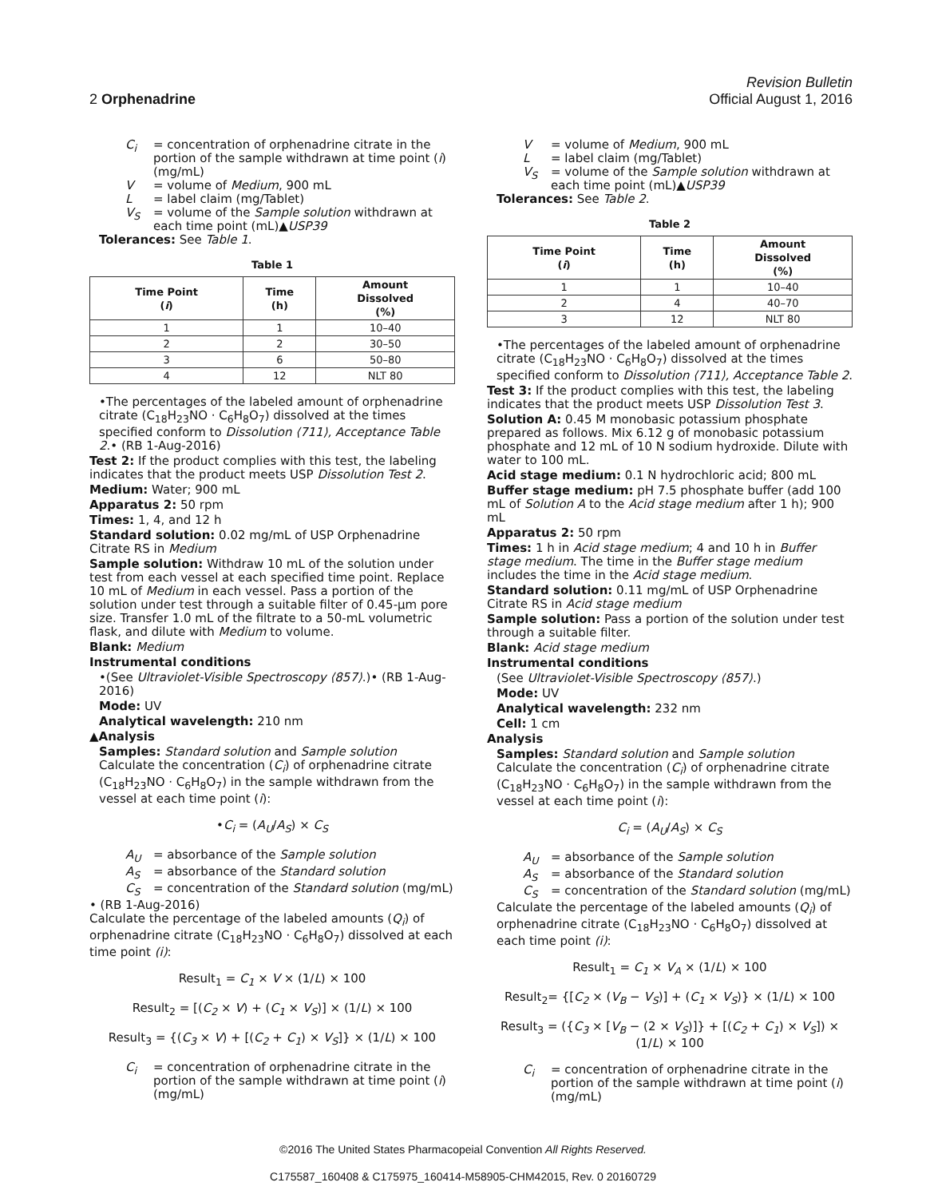Revision Bulletin
2 Orphenadrine Official August 1, 2016
C<sub>i</sub> = concentration of orphenadrine citrate in the portion of the sample withdrawn at time point (i) (mg/mL)
V = volume of Medium, 900 mL
L = label claim (mg/Tablet)
V<sub>S</sub> = volume of the Sample solution withdrawn at each time point (mL)▲USP39
Tolerances: See Table 1.
Table 1
| Time Point ( i ) | Time (h) | Amount Dissolved (%) |
| --- | --- | --- |
| 1 | 1 | 10–40 |
| 2 | 2 | 30–50 |
| 3 | 6 | 50–80 |
| 4 | 12 | NLT 80 |
•The percentages of the labeled amount of orphenadrine citrate (C<sub>18</sub>H<sub>23</sub>NO · C<sub>6</sub>H<sub>8</sub>O<sub>7</sub>) dissolved at the times specified conform to Dissolution ⟨711⟩, Acceptance Table 2.• (RB 1-Aug-2016)
Test 2: If the product complies with this test, the labeling indicates that the product meets USP Dissolution Test 2.
Medium: Water; 900 mL
Apparatus 2: 50 rpm
Times: 1, 4, and 12 h
Standard solution: 0.02 mg/mL of USP Orphenadrine Citrate RS in Medium
Sample solution: Withdraw 10 mL of the solution under test from each vessel at each specified time point. Replace 10 mL of Medium in each vessel. Pass a portion of the solution under test through a suitable filter of 0.45-µm pore size. Transfer 1.0 mL of the filtrate to a 50-mL volumetric flask, and dilute with Medium to volume.
Blank: Medium
Instrumental conditions
•(See Ultraviolet-Visible Spectroscopy ⟨857⟩.)• (RB 1-Aug-2016)
Mode: UV
Analytical wavelength: 210 nm
▲Analysis
Samples: Standard solution and Sample solution
Calculate the concentration (C<sub>i</sub>) of orphenadrine citrate (C<sub>18</sub>H<sub>23</sub>NO · C<sub>6</sub>H<sub>8</sub>O<sub>7</sub>) in the sample withdrawn from the vessel at each time point (i):
•C<sub>i</sub> = (A<sub>U</sub>/A<sub>S</sub>) × C<sub>S</sub>
A<sub>U</sub> = absorbance of the Sample solution
A<sub>S</sub> = absorbance of the Standard solution
C<sub>S</sub> = concentration of the Standard solution (mg/mL)
• (RB 1-Aug-2016)
Calculate the percentage of the labeled amounts (Q<sub>i</sub>) of orphenadrine citrate (C<sub>18</sub>H<sub>23</sub>NO · C<sub>6</sub>H<sub>8</sub>O<sub>7</sub>) dissolved at each time point (i):
Result<sub>1</sub> = C<sub>1</sub> × V × (1/L) × 100
Result<sub>2</sub> = [(C<sub>2</sub> × V) + (C<sub>1</sub> × V<sub>S</sub>)] × (1/L) × 100
Result<sub>3</sub> = {(C<sub>3</sub> × V) + [(C<sub>2</sub> + C<sub>1</sub>) × V<sub>S</sub>]} × (1/L) × 100
C<sub>i</sub> = concentration of orphenadrine citrate in the portion of the sample withdrawn at time point (i) (mg/mL)
V = volume of Medium, 900 mL
L = label claim (mg/Tablet)
V<sub>S</sub> = volume of the Sample solution withdrawn at each time point (mL)▲USP39
Tolerances: See Table 2.
Table 2
| Time Point ( i ) | Time (h) | Amount Dissolved (%) |
| --- | --- | --- |
| 1 | 1 | 10–40 |
| 2 | 4 | 40–70 |
| 3 | 12 | NLT 80 |
•The percentages of the labeled amount of orphenadrine citrate (C<sub>18</sub>H<sub>23</sub>NO · C<sub>6</sub>H<sub>8</sub>O<sub>7</sub>) dissolved at the times specified conform to Dissolution ⟨711⟩, Acceptance Table 2.
Test 3: If the product complies with this test, the labeling indicates that the product meets USP Dissolution Test 3.
Solution A: 0.45 M monobasic potassium phosphate prepared as follows. Mix 6.12 g of monobasic potassium phosphate and 12 mL of 10 N sodium hydroxide. Dilute with water to 100 mL.
Acid stage medium: 0.1 N hydrochloric acid; 800 mL
Buffer stage medium: pH 7.5 phosphate buffer (add 100 mL of Solution A to the Acid stage medium after 1 h); 900 mL
Apparatus 2: 50 rpm
Times: 1 h in Acid stage medium; 4 and 10 h in Buffer stage medium. The time in the Buffer stage medium includes the time in the Acid stage medium.
Standard solution: 0.11 mg/mL of USP Orphenadrine Citrate RS in Acid stage medium
Sample solution: Pass a portion of the solution under test through a suitable filter.
Blank: Acid stage medium
Instrumental conditions
(See Ultraviolet-Visible Spectroscopy ⟨857⟩.)
Mode: UV
Analytical wavelength: 232 nm
Cell: 1 cm
Analysis
Samples: Standard solution and Sample solution
Calculate the concentration (C<sub>i</sub>) of orphenadrine citrate (C<sub>18</sub>H<sub>23</sub>NO · C<sub>6</sub>H<sub>8</sub>O<sub>7</sub>) in the sample withdrawn from the vessel at each time point (i):
C<sub>i</sub> = (A<sub>U</sub>/A<sub>S</sub>) × C<sub>S</sub>
A<sub>U</sub> = absorbance of the Sample solution
A<sub>S</sub> = absorbance of the Standard solution
C<sub>S</sub> = concentration of the Standard solution (mg/mL)
Calculate the percentage of the labeled amounts (Q<sub>i</sub>) of orphenadrine citrate (C<sub>18</sub>H<sub>23</sub>NO · C<sub>6</sub>H<sub>8</sub>O<sub>7</sub>) dissolved at each time point (i):
Result<sub>1</sub> = C<sub>1</sub> × V<sub>A</sub> × (1/L) × 100
Result<sub>2</sub>= {[C<sub>2</sub> × (V<sub>B</sub> − V<sub>S</sub>)] + (C<sub>1</sub> × V<sub>S</sub>)} × (1/L) × 100
Result<sub>3</sub> = ({C<sub>3</sub> × [V<sub>B</sub> − (2 × V<sub>S</sub>)]} + [(C<sub>2</sub> + C<sub>1</sub>) × V<sub>S</sub>]) × (1/L) × 100
C<sub>i</sub> = concentration of orphenadrine citrate in the portion of the sample withdrawn at time point (i) (mg/mL)
©2016 The United States Pharmacopeial Convention All Rights Reserved.
C175587_160408 & C175975_160414-M58905-CHM42015, Rev. 0 20160729